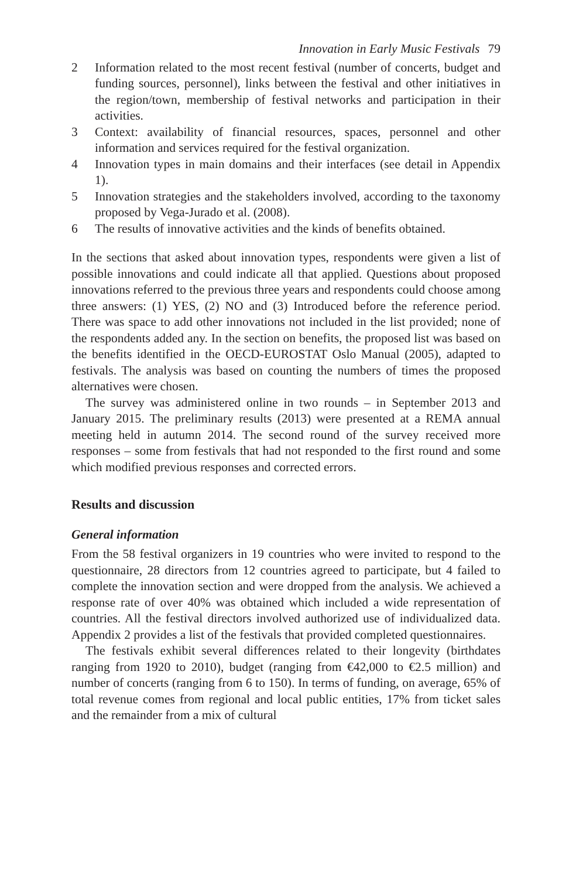Innovation in Early Music Festivals 79
2 Information related to the most recent festival (number of concerts, budget and funding sources, personnel), links between the festival and other initiatives in the region/town, membership of festival networks and participation in their activities.
3 Context: availability of financial resources, spaces, personnel and other information and services required for the festival organization.
4 Innovation types in main domains and their interfaces (see detail in Appendix 1).
5 Innovation strategies and the stakeholders involved, according to the taxonomy proposed by Vega-Jurado et al. (2008).
6 The results of innovative activities and the kinds of benefits obtained.
In the sections that asked about innovation types, respondents were given a list of possible innovations and could indicate all that applied. Questions about proposed innovations referred to the previous three years and respondents could choose among three answers: (1) YES, (2) NO and (3) Introduced before the reference period. There was space to add other innovations not included in the list provided; none of the respondents added any. In the section on benefits, the proposed list was based on the benefits identified in the OECD-EUROSTAT Oslo Manual (2005), adapted to festivals. The analysis was based on counting the numbers of times the proposed alternatives were chosen.
The survey was administered online in two rounds – in September 2013 and January 2015. The preliminary results (2013) were presented at a REMA annual meeting held in autumn 2014. The second round of the survey received more responses – some from festivals that had not responded to the first round and some which modified previous responses and corrected errors.
Results and discussion
General information
From the 58 festival organizers in 19 countries who were invited to respond to the questionnaire, 28 directors from 12 countries agreed to participate, but 4 failed to complete the innovation section and were dropped from the analysis. We achieved a response rate of over 40% was obtained which included a wide representation of countries. All the festival directors involved authorized use of individualized data. Appendix 2 provides a list of the festivals that provided completed questionnaires.
The festivals exhibit several differences related to their longevity (birthdates ranging from 1920 to 2010), budget (ranging from €42,000 to €2.5 million) and number of concerts (ranging from 6 to 150). In terms of funding, on average, 65% of total revenue comes from regional and local public entities, 17% from ticket sales and the remainder from a mix of cultural